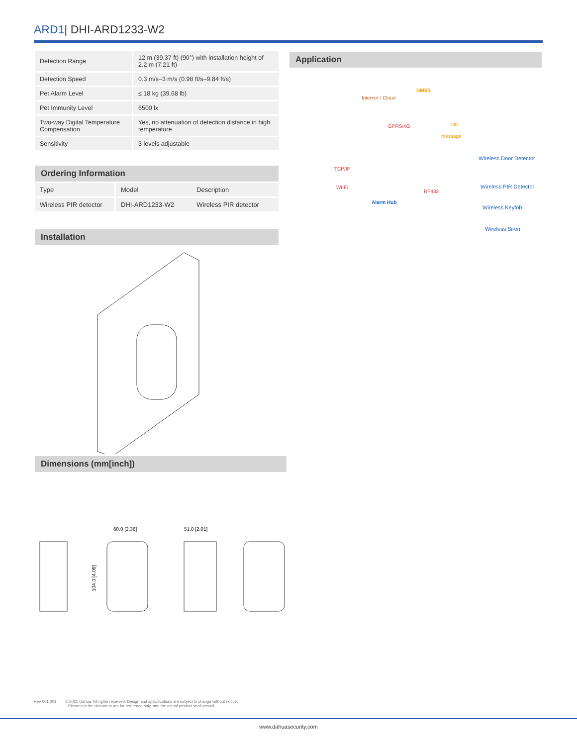ARD1| DHI-ARD1233-W2
| Detection Range | 12 m (39.37 ft) (90°) with installation height of 2.2 m (7.21 ft) |
| Detection Speed | 0.3 m/s–3 m/s (0.98 ft/s–9.84 ft/s) |
| Pet Alarm Level | ≤ 18 kg (39.68 lb) |
| Pet Immunity Level | 6500 lx |
| Two-way Digital Temperature Compensation | Yes, no attenuation of detection distance in high temperature |
| Sensitivity | 3 levels adjustable |
Ordering Information
| Type | Model | Description |
| --- | --- | --- |
| Wireless PIR detector | DHI-ARD1233-W2 | Wireless PIR detector |
Installation
Dimensions (mm[inch])
60.0 [2.36]
51.0 [2.01]
104.0 [4.09]
Application
Internet / Cloud
DMSS
GPRS/4G call
message
TCP/IP
Wi-Fi
Alarm Hub
RF433
Wireless Door Detector
Wireless PIR Detector
Wireless Keyfob
Wireless Siren
Rev 001.001 © 2021 Dahua. All rights reserved. Design and specifications are subject to change without notice.
Pictures in the document are for reference only, and the actual product shall prevail.
www.dahuasecurity.com